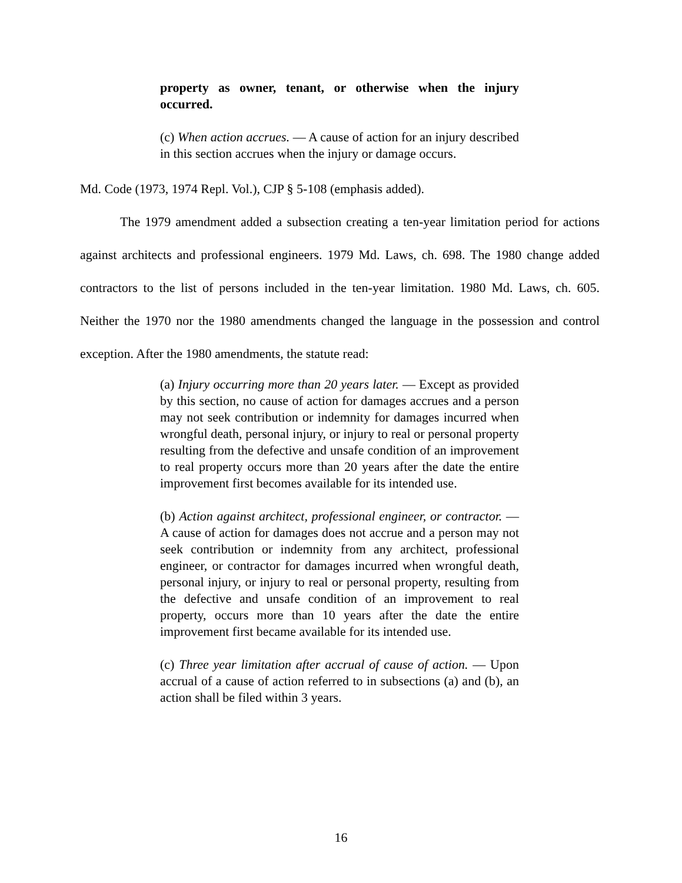property as owner, tenant, or otherwise when the injury occurred.
(c) When action accrues. — A cause of action for an injury described in this section accrues when the injury or damage occurs.
Md. Code (1973, 1974 Repl. Vol.), CJP § 5-108 (emphasis added).
The 1979 amendment added a subsection creating a ten-year limitation period for actions against architects and professional engineers. 1979 Md. Laws, ch. 698. The 1980 change added contractors to the list of persons included in the ten-year limitation. 1980 Md. Laws, ch. 605. Neither the 1970 nor the 1980 amendments changed the language in the possession and control exception. After the 1980 amendments, the statute read:
(a) Injury occurring more than 20 years later. — Except as provided by this section, no cause of action for damages accrues and a person may not seek contribution or indemnity for damages incurred when wrongful death, personal injury, or injury to real or personal property resulting from the defective and unsafe condition of an improvement to real property occurs more than 20 years after the date the entire improvement first becomes available for its intended use.
(b) Action against architect, professional engineer, or contractor. — A cause of action for damages does not accrue and a person may not seek contribution or indemnity from any architect, professional engineer, or contractor for damages incurred when wrongful death, personal injury, or injury to real or personal property, resulting from the defective and unsafe condition of an improvement to real property, occurs more than 10 years after the date the entire improvement first became available for its intended use.
(c) Three year limitation after accrual of cause of action. — Upon accrual of a cause of action referred to in subsections (a) and (b), an action shall be filed within 3 years.
16